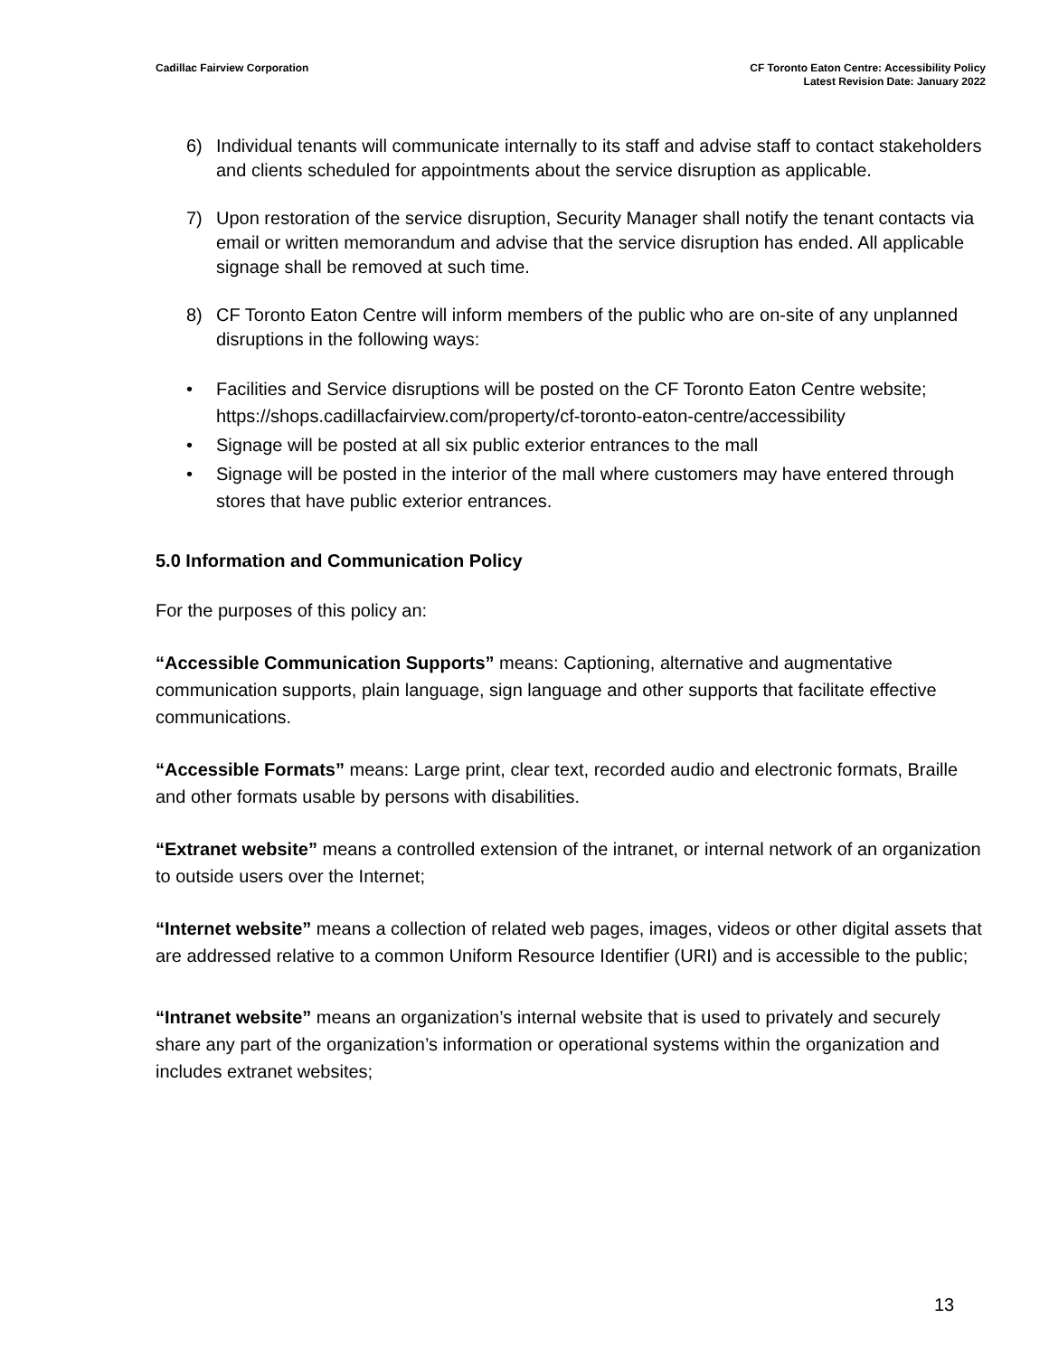Cadillac Fairview Corporation CF Toronto Eaton Centre: Accessibility Policy
Latest Revision Date: January 2022
6) Individual tenants will communicate internally to its staff and advise staff to contact stakeholders and clients scheduled for appointments about the service disruption as applicable.
7) Upon restoration of the service disruption, Security Manager shall notify the tenant contacts via email or written memorandum and advise that the service disruption has ended. All applicable signage shall be removed at such time.
8) CF Toronto Eaton Centre will inform members of the public who are on-site of any unplanned disruptions in the following ways:
• Facilities and Service disruptions will be posted on the CF Toronto Eaton Centre website; https://shops.cadillacfairview.com/property/cf-toronto-eaton-centre/accessibility
• Signage will be posted at all six public exterior entrances to the mall
• Signage will be posted in the interior of the mall where customers may have entered through stores that have public exterior entrances.
5.0 Information and Communication Policy
For the purposes of this policy an:
“Accessible Communication Supports” means: Captioning, alternative and augmentative communication supports, plain language, sign language and other supports that facilitate effective communications.
“Accessible Formats” means: Large print, clear text, recorded audio and electronic formats, Braille and other formats usable by persons with disabilities.
“Extranet website” means a controlled extension of the intranet, or internal network of an organization to outside users over the Internet;
“Internet website” means a collection of related web pages, images, videos or other digital assets that are addressed relative to a common Uniform Resource Identifier (URI) and is accessible to the public;
“Intranet website” means an organization’s internal website that is used to privately and securely share any part of the organization’s information or operational systems within the organization and includes extranet websites;
13